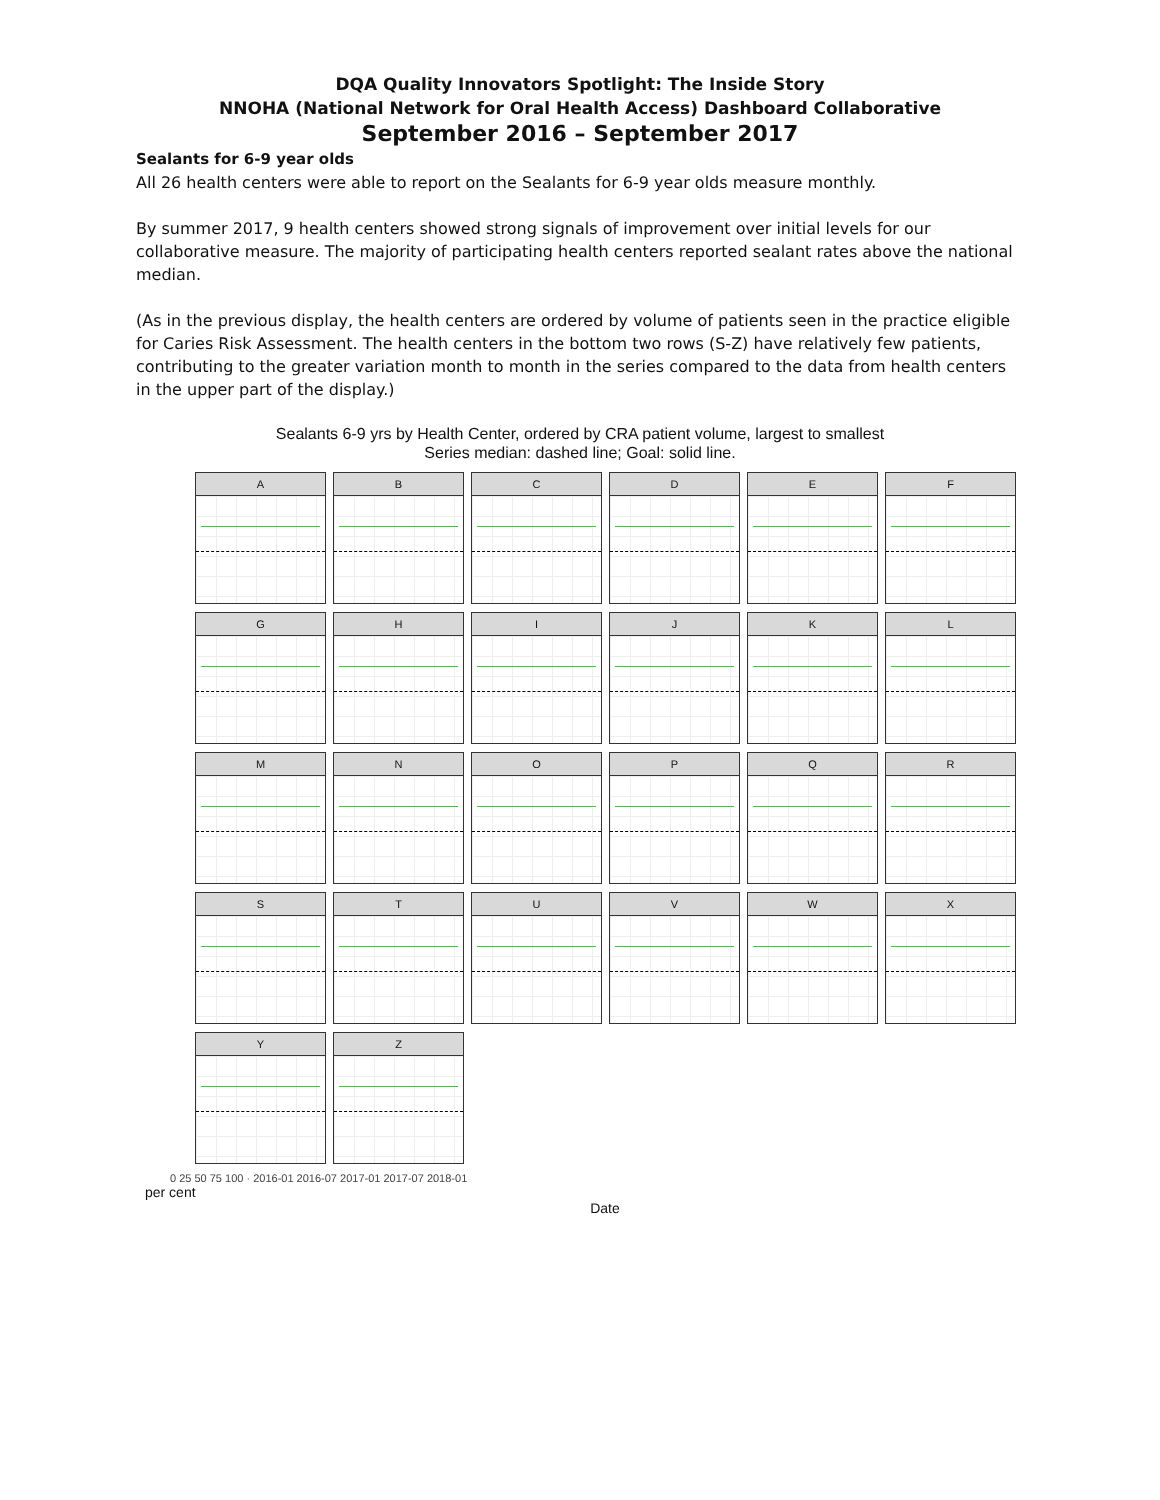DQA Quality Innovators Spotlight: The Inside Story
NNOHA (National Network for Oral Health Access) Dashboard Collaborative
September 2016 – September 2017
Sealants for 6-9 year olds
All 26 health centers were able to report on the Sealants for 6-9 year olds measure monthly.
By summer 2017, 9 health centers showed strong signals of improvement over initial levels for our collaborative measure. The majority of participating health centers reported sealant rates above the national median.
(As in the previous display, the health centers are ordered by volume of patients seen in the practice eligible for Caries Risk Assessment. The health centers in the bottom two rows (S-Z) have relatively few patients, contributing to the greater variation month to month in the series compared to the data from health centers in the upper part of the display.)
Sealants 6-9 yrs by Health Center, ordered by CRA patient volume, largest to smallest
Series median: dashed line; Goal: solid line.
A
B
C
D
E
F
G
H
I
J
K
L
M
N
O
P
Q
R
S
T
U
V
W
X
Y
Z
0 25 50 75 100 · 2016-01 2016-07 2017-01 2017-07 2018-01
per cent
Date